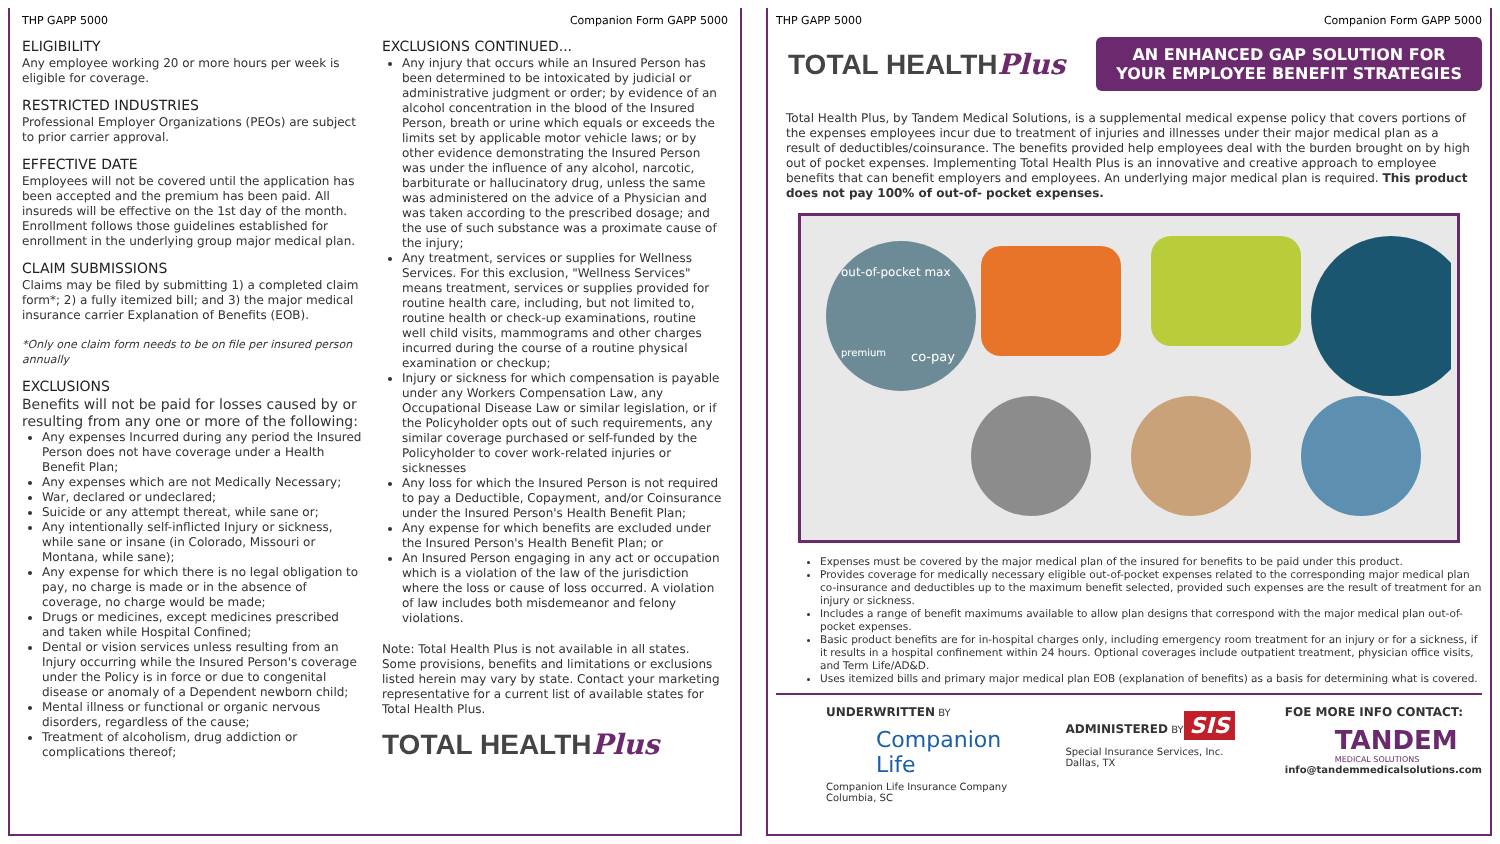THP GAPP 5000 Companion Form GAPP 5000
ELIGIBILITY
Any employee working 20 or more hours per week is eligible for coverage.
RESTRICTED INDUSTRIES
Professional Employer Organizations (PEOs) are subject to prior carrier approval.
EFFECTIVE DATE
Employees will not be covered until the application has been accepted and the premium has been paid. All insureds will be effective on the 1st day of the month. Enrollment follows those guidelines established for enrollment in the underlying group major medical plan.
CLAIM SUBMISSIONS
Claims may be filed by submitting 1) a completed claim form*; 2) a fully itemized bill; and 3) the major medical insurance carrier Explanation of Benefits (EOB).
*Only one claim form needs to be on file per insured person annually
EXCLUSIONS
Benefits will not be paid for losses caused by or resulting from any one or more of the following:
Any expenses Incurred during any period the Insured Person does not have coverage under a Health Benefit Plan;
Any expenses which are not Medically Necessary;
War, declared or undeclared;
Suicide or any attempt thereat, while sane or;
Any intentionally self-inflicted Injury or sickness, while sane or insane (in Colorado, Missouri or Montana, while sane);
Any expense for which there is no legal obligation to pay, no charge is made or in the absence of coverage, no charge would be made;
Drugs or medicines, except medicines prescribed and taken while Hospital Confined;
Dental or vision services unless resulting from an Injury occurring while the Insured Person's coverage under the Policy is in force or due to congenital disease or anomaly of a Dependent newborn child;
Mental illness or functional or organic nervous disorders, regardless of the cause;
Treatment of alcoholism, drug addiction or complications thereof;
EXCLUSIONS CONTINUED...
Any injury that occurs while an Insured Person has been determined to be intoxicated by judicial or administrative judgment or order; by evidence of an alcohol concentration in the blood of the Insured Person, breath or urine which equals or exceeds the limits set by applicable motor vehicle laws; or by other evidence demonstrating the Insured Person was under the influence of any alcohol, narcotic, barbiturate or hallucinatory drug, unless the same was administered on the advice of a Physician and was taken according to the prescribed dosage; and the use of such substance was a proximate cause of the injury;
Any treatment, services or supplies for Wellness Services. For this exclusion, "Wellness Services" means treatment, services or supplies provided for routine health care, including, but not limited to, routine health or check-up examinations, routine well child visits, mammograms and other charges incurred during the course of a routine physical examination or checkup;
Injury or sickness for which compensation is payable under any Workers Compensation Law, any Occupational Disease Law or similar legislation, or if the Policyholder opts out of such requirements, any similar coverage purchased or self-funded by the Policyholder to cover work-related injuries or sicknesses
Any loss for which the Insured Person is not required to pay a Deductible, Copayment, and/or Coinsurance under the Insured Person's Health Benefit Plan;
Any expense for which benefits are excluded under the Insured Person's Health Benefit Plan; or
An Insured Person engaging in any act or occupation which is a violation of the law of the jurisdiction where the loss or cause of loss occurred. A violation of law includes both misdemeanor and felony violations.
Note: Total Health Plus is not available in all states. Some provisions, benefits and limitations or exclusions listed herein may vary by state. Contact your marketing representative for a current list of available states for Total Health Plus.
TOTAL HEALTHPlus
THP GAPP 5000 Companion Form GAPP 5000
TOTAL HEALTHPlus
AN ENHANCED GAP SOLUTION FOR
YOUR EMPLOYEE BENEFIT STRATEGIES
Total Health Plus, by Tandem Medical Solutions, is a supplemental medical expense policy that covers portions of the expenses employees incur due to treatment of injuries and illnesses under their major medical plan as a result of deductibles/coinsurance. The benefits provided help employees deal with the burden brought on by high out of pocket expenses. Implementing Total Health Plus is an innovative and creative approach to employee benefits that can benefit employers and employees. An underlying major medical plan is required. This product does not pay 100% of out-of- pocket expenses.
out-of-pocket max
premium
co-pay
Expenses must be covered by the major medical plan of the insured for benefits to be paid under this product.
Provides coverage for medically necessary eligible out-of-pocket expenses related to the corresponding major medical plan co-insurance and deductibles up to the maximum benefit selected, provided such expenses are the result of treatment for an injury or sickness.
Includes a range of benefit maximums available to allow plan designs that correspond with the major medical plan out-of-pocket expenses.
Basic product benefits are for in-hospital charges only, including emergency room treatment for an injury or for a sickness, if it results in a hospital confinement within 24 hours. Optional coverages include outpatient treatment, physician office visits, and Term Life/AD&D.
Uses itemized bills and primary major medical plan EOB (explanation of benefits) as a basis for determining what is covered.
UNDERWRITTEN BY
Companion Life
Companion Life Insurance Company
Columbia, SC
ADMINISTERED BY
SIS
Special Insurance Services, Inc.
Dallas, TX
FOE MORE INFO CONTACT:
TANDEM
MEDICAL SOLUTIONS
info@tandemmedicalsolutions.com